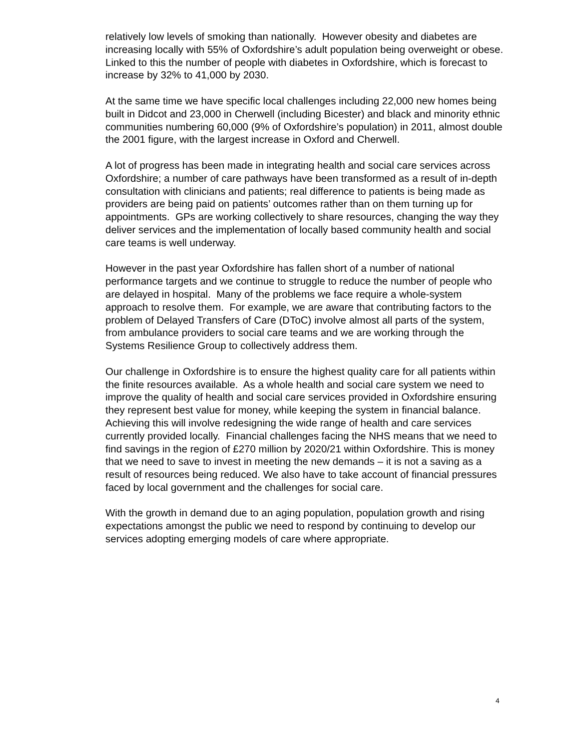relatively low levels of smoking than nationally. However obesity and diabetes are increasing locally with 55% of Oxfordshire’s adult population being overweight or obese. Linked to this the number of people with diabetes in Oxfordshire, which is forecast to increase by 32% to 41,000 by 2030.
At the same time we have specific local challenges including 22,000 new homes being built in Didcot and 23,000 in Cherwell (including Bicester) and black and minority ethnic communities numbering 60,000 (9% of Oxfordshire’s population) in 2011, almost double the 2001 figure, with the largest increase in Oxford and Cherwell.
A lot of progress has been made in integrating health and social care services across Oxfordshire; a number of care pathways have been transformed as a result of in-depth consultation with clinicians and patients; real difference to patients is being made as providers are being paid on patients’ outcomes rather than on them turning up for appointments. GPs are working collectively to share resources, changing the way they deliver services and the implementation of locally based community health and social care teams is well underway.
However in the past year Oxfordshire has fallen short of a number of national performance targets and we continue to struggle to reduce the number of people who are delayed in hospital. Many of the problems we face require a whole-system approach to resolve them. For example, we are aware that contributing factors to the problem of Delayed Transfers of Care (DToC) involve almost all parts of the system, from ambulance providers to social care teams and we are working through the Systems Resilience Group to collectively address them.
Our challenge in Oxfordshire is to ensure the highest quality care for all patients within the finite resources available. As a whole health and social care system we need to improve the quality of health and social care services provided in Oxfordshire ensuring they represent best value for money, while keeping the system in financial balance. Achieving this will involve redesigning the wide range of health and care services currently provided locally. Financial challenges facing the NHS means that we need to find savings in the region of £270 million by 2020/21 within Oxfordshire. This is money that we need to save to invest in meeting the new demands – it is not a saving as a result of resources being reduced. We also have to take account of financial pressures faced by local government and the challenges for social care.
With the growth in demand due to an aging population, population growth and rising expectations amongst the public we need to respond by continuing to develop our services adopting emerging models of care where appropriate.
4